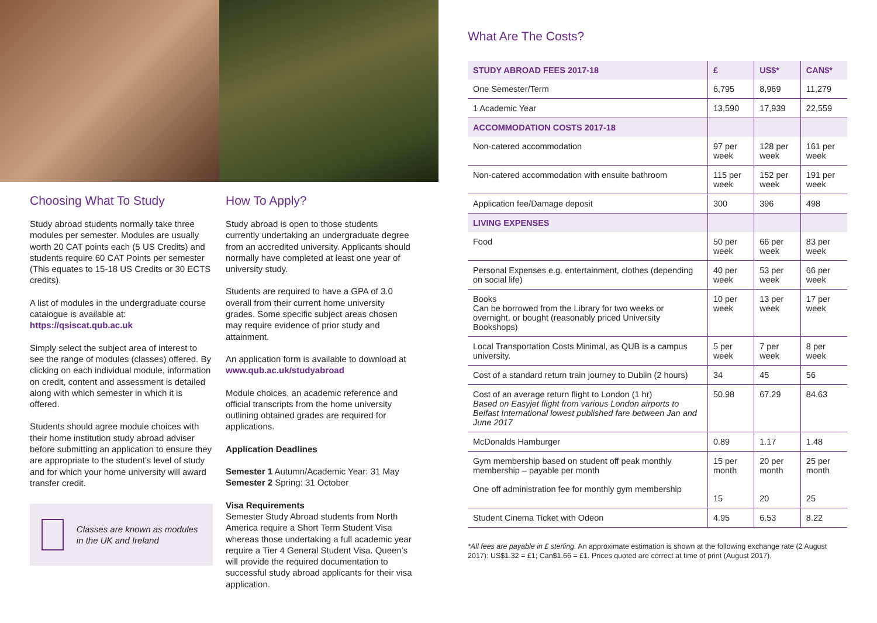Choosing What To Study
Study abroad students normally take three modules per semester. Modules are usually worth 20 CAT points each (5 US Credits) and students require 60 CAT Points per semester (This equates to 15-18 US Credits or 30 ECTS credits).
A list of modules in the undergraduate course catalogue is available at: https://qsiscat.qub.ac.uk
Simply select the subject area of interest to see the range of modules (classes) offered. By clicking on each individual module, information on credit, content and assessment is detailed along with which semester in which it is offered.
Students should agree module choices with their home institution study abroad adviser before submitting an application to ensure they are appropriate to the student’s level of study and for which your home university will award transfer credit.
Classes are known as modules in the UK and Ireland
How To Apply?
Study abroad is open to those students currently undertaking an undergraduate degree from an accredited university. Applicants should normally have completed at least one year of university study.
Students are required to have a GPA of 3.0 overall from their current home university grades. Some specific subject areas chosen may require evidence of prior study and attainment.
An application form is available to download at www.qub.ac.uk/studyabroad
Module choices, an academic reference and official transcripts from the home university outlining obtained grades are required for applications.
Application Deadlines
Semester 1 Autumn/Academic Year: 31 May
Semester 2 Spring: 31 October
Visa Requirements
Semester Study Abroad students from North America require a Short Term Student Visa whereas those undertaking a full academic year require a Tier 4 General Student Visa. Queen’s will provide the required documentation to successful study abroad applicants for their visa application.
What Are The Costs?
| STUDY ABROAD FEES 2017-18 | £ | US$* | CAN$* |
| --- | --- | --- | --- |
| One Semester/Term | 6,795 | 8,969 | 11,279 |
| 1 Academic Year | 13,590 | 17,939 | 22,559 |
| ACCOMMODATION COSTS 2017-18 | | | |
| Non-catered accommodation | 97 per week | 128 per week | 161 per week |
| Non-catered accommodation with ensuite bathroom | 115 per week | 152 per week | 191 per week |
| Application fee/Damage deposit | 300 | 396 | 498 |
| LIVING EXPENSES | | | |
| Food | 50 per week | 66 per week | 83 per week |
| Personal Expenses e.g. entertainment, clothes (depending on social life) | 40 per week | 53 per week | 66 per week |
| Books Can be borrowed from the Library for two weeks or overnight, or bought (reasonably priced University Bookshops) | 10 per week | 13 per week | 17 per week |
| Local Transportation Costs Minimal, as QUB is a campus university. | 5 per week | 7 per week | 8 per week |
| Cost of a standard return train journey to Dublin (2 hours) | 34 | 45 | 56 |
| Cost of an average return flight to London (1 hr) Based on Easyjet flight from various London airports to Belfast International lowest published fare between Jan and June 2017 | 50.98 | 67.29 | 84.63 |
| McDonalds Hamburger | 0.89 | 1.17 | 1.48 |
| Gym membership based on student off peak monthly membership – payable per month One off administration fee for monthly gym membership | 15 per month 15 | 20 per month 20 | 25 per month 25 |
| Student Cinema Ticket with Odeon | 4.95 | 6.53 | 8.22 |
*All fees are payable in £ sterling. An approximate estimation is shown at the following exchange rate (2 August 2017): US$1.32 = £1; Can$1.66 = £1. Prices quoted are correct at time of print (August 2017).